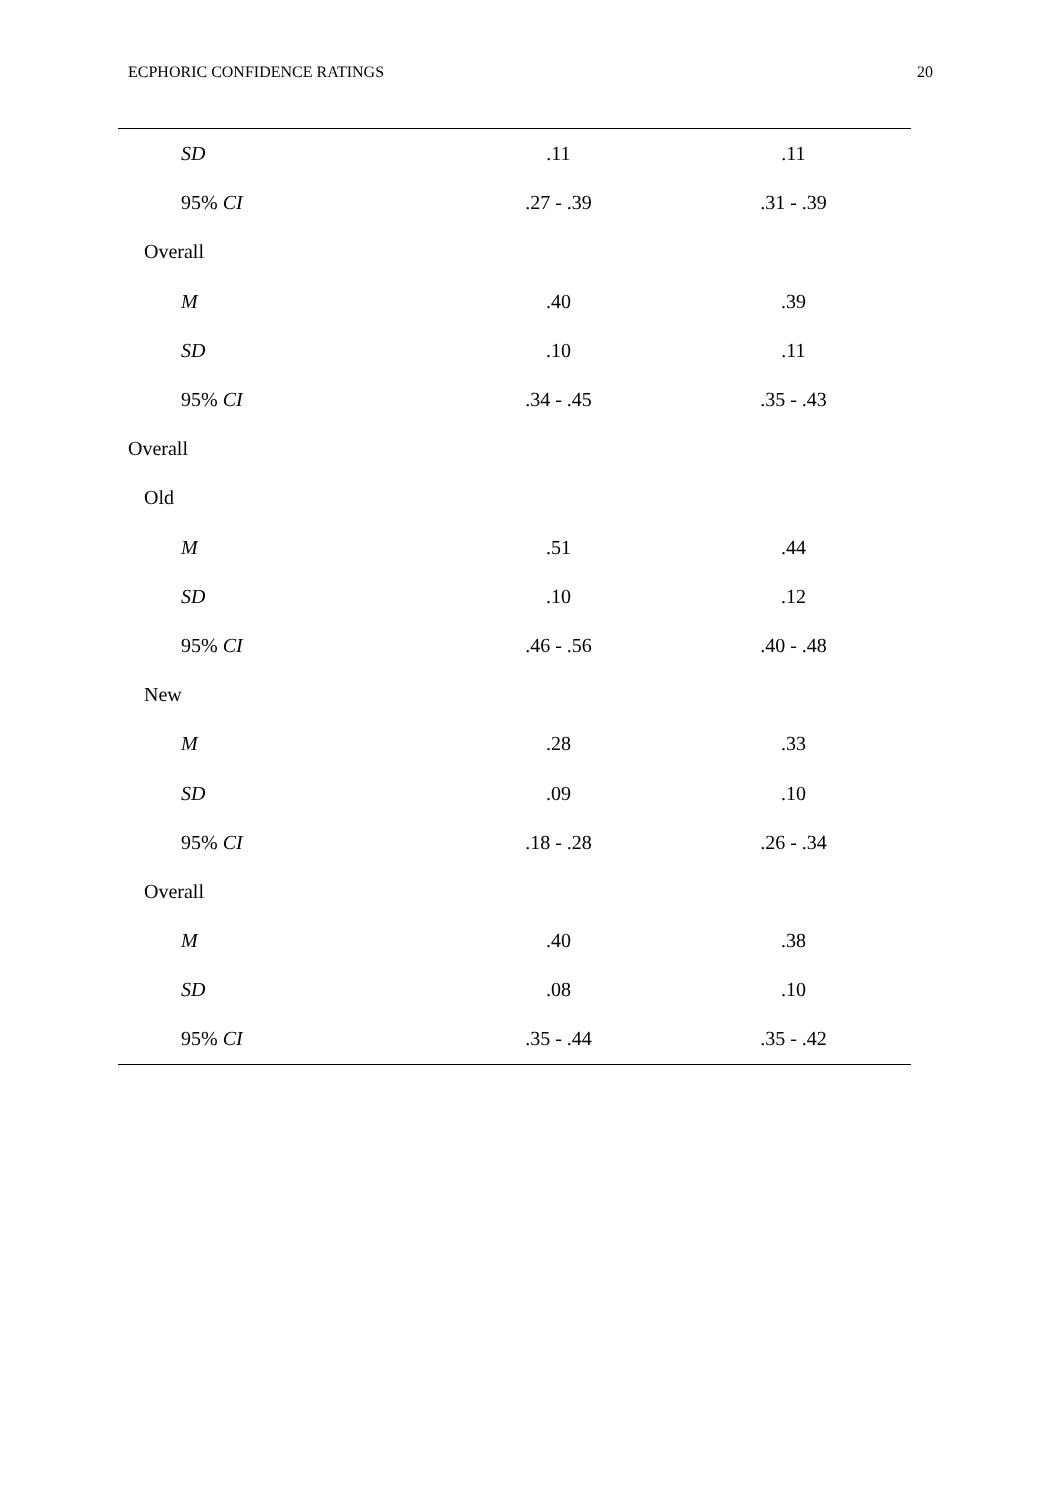ECPHORIC CONFIDENCE RATINGS 20
| SD | .11 | .11 |
| 95% CI | .27 - .39 | .31 - .39 |
| Overall | | |
| M | .40 | .39 |
| SD | .10 | .11 |
| 95% CI | .34 - .45 | .35 - .43 |
| Overall | | |
| Old | | |
| M | .51 | .44 |
| SD | .10 | .12 |
| 95% CI | .46 - .56 | .40 - .48 |
| New | | |
| M | .28 | .33 |
| SD | .09 | .10 |
| 95% CI | .18 - .28 | .26 - .34 |
| Overall | | |
| M | .40 | .38 |
| SD | .08 | .10 |
| 95% CI | .35 - .44 | .35 - .42 |